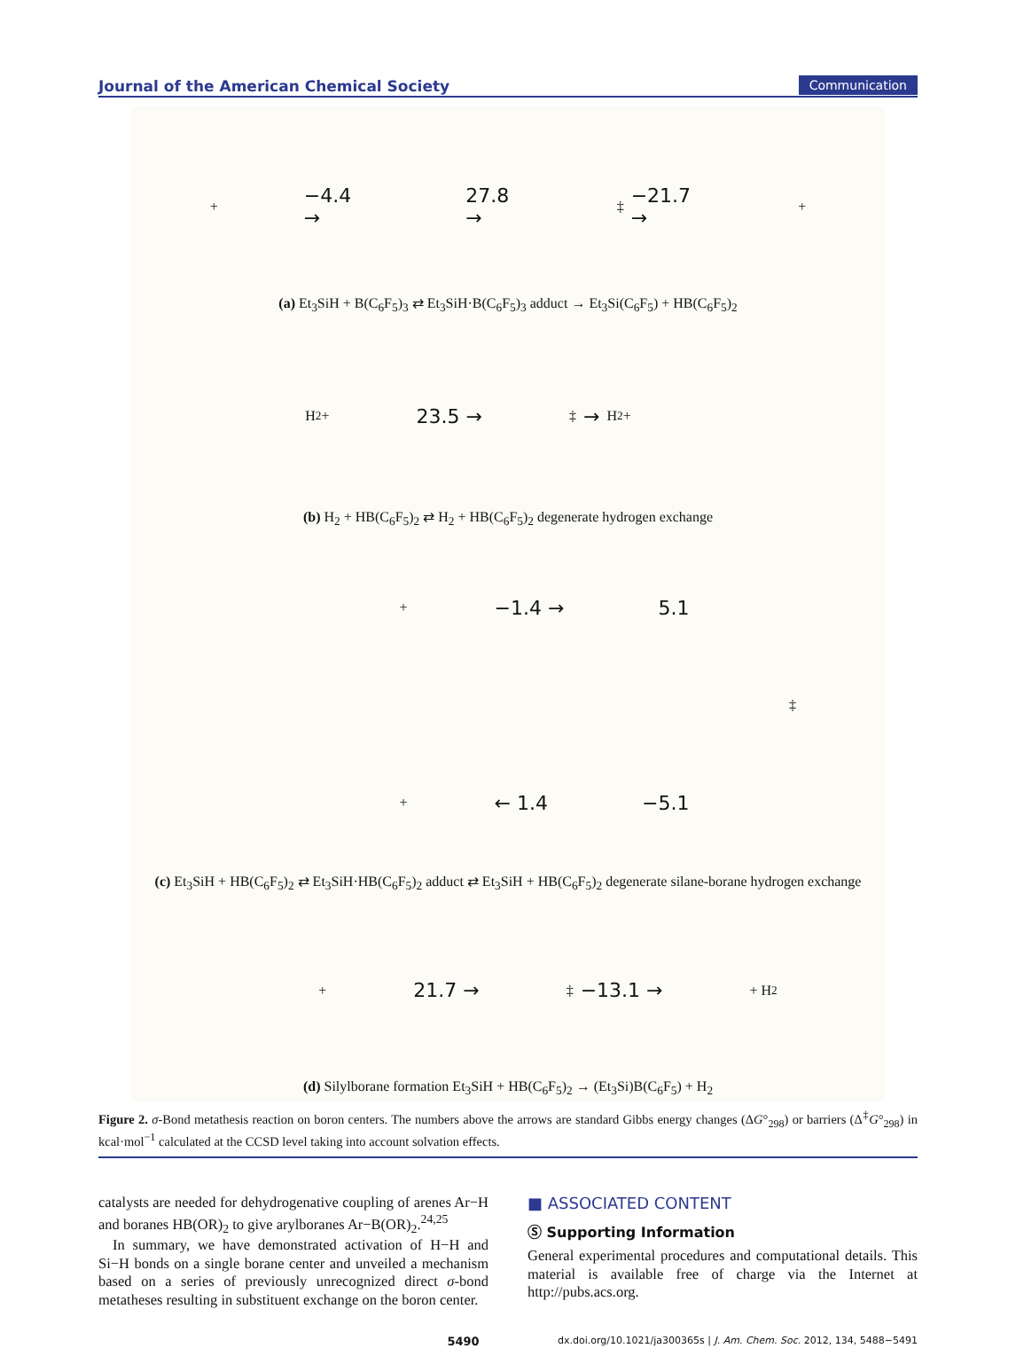Journal of the American Chemical Society Communication
+ −4.4 → 27.8 → ‡ −21.7 → +
(a) Et<sub>3</sub>SiH + B(C<sub>6</sub>F<sub>5</sub>)<sub>3</sub> ⇄ Et<sub>3</sub>SiH·B(C<sub>6</sub>F<sub>5</sub>)<sub>3</sub> adduct → Et<sub>3</sub>Si(C<sub>6</sub>F<sub>5</sub>) + HB(C<sub>6</sub>F<sub>5</sub>)<sub>2</sub>
H<sub>2</sub> + 23.5 → ‡ → H<sub>2</sub> +
(b) H<sub>2</sub> + HB(C<sub>6</sub>F<sub>5</sub>)<sub>2</sub> ⇄ H<sub>2</sub> + HB(C<sub>6</sub>F<sub>5</sub>)<sub>2</sub> degenerate hydrogen exchange
+ −1.4 → 5.1
‡
+ ← 1.4 −5.1
(c) Et<sub>3</sub>SiH + HB(C<sub>6</sub>F<sub>5</sub>)<sub>2</sub> ⇄ Et<sub>3</sub>SiH·HB(C<sub>6</sub>F<sub>5</sub>)<sub>2</sub> adduct ⇄ Et<sub>3</sub>SiH + HB(C<sub>6</sub>F<sub>5</sub>)<sub>2</sub> degenerate silane-borane hydrogen exchange
+ 21.7 → ‡ −13.1 → + H<sub>2</sub>
(d) Silylborane formation Et<sub>3</sub>SiH + HB(C<sub>6</sub>F<sub>5</sub>)<sub>2</sub> → (Et<sub>3</sub>Si)B(C<sub>6</sub>F<sub>5</sub>) + H<sub>2</sub>
Figure 2. σ-Bond metathesis reaction on boron centers. The numbers above the arrows are standard Gibbs energy changes (ΔG°<sub>298</sub>) or barriers (Δ<sup>‡</sup>G°<sub>298</sub>) in kcal·mol<sup>−1</sup> calculated at the CCSD level taking into account solvation effects.
catalysts are needed for dehydrogenative coupling of arenes Ar−H and boranes HB(OR)<sub>2</sub> to give arylboranes Ar−B(OR)<sub>2</sub>.<sup>24,25</sup>
In summary, we have demonstrated activation of H−H and Si−H bonds on a single borane center and unveiled a mechanism based on a series of previously unrecognized direct σ-bond metatheses resulting in substituent exchange on the boron center.
■ ASSOCIATED CONTENT
Ⓢ Supporting Information
General experimental procedures and computational details. This material is available free of charge via the Internet at http://pubs.acs.org.
5490 dx.doi.org/10.1021/ja300365s | J. Am. Chem. Soc. 2012, 134, 5488−5491